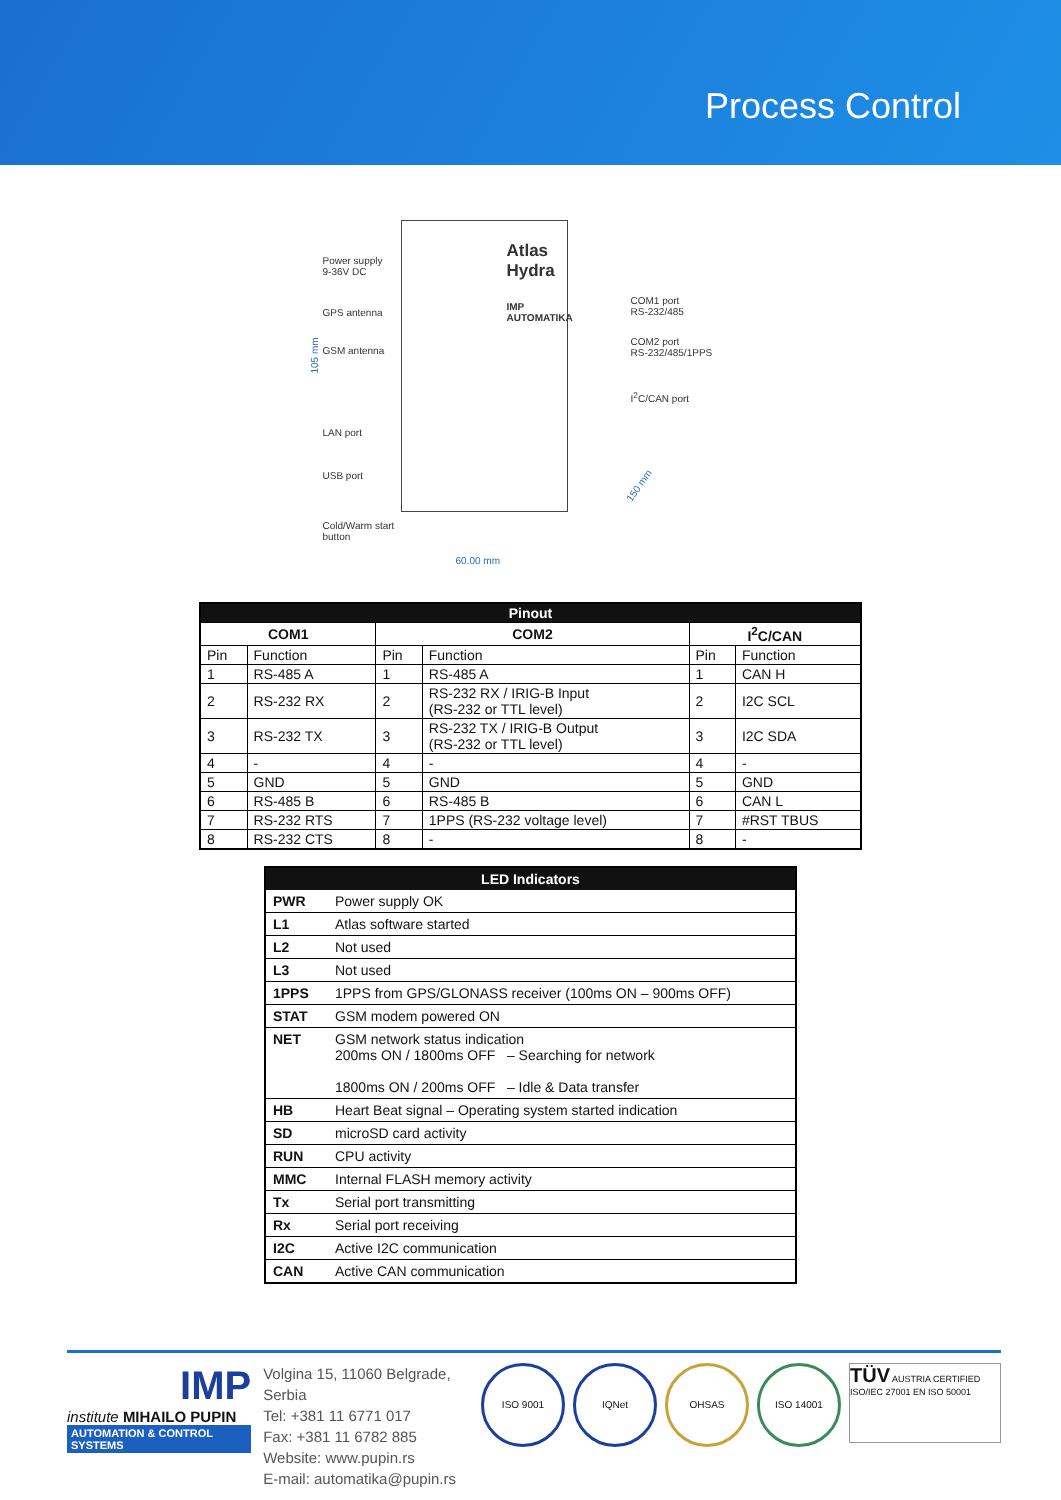Process Control
Atlas
Hydra
IMP
AUTOMATIKA
Power supply
9-36V DC
GPS antenna
GSM antenna
LAN port
USB port
Cold/Warm start
button
105 mm
COM1 port
RS-232/485
COM2 port
RS-232/485/1PPS
I<sup>2</sup>C/CAN port
150 mm
60.00 mm
| Pinout | | | | | |
| --- | --- | --- | --- | --- | --- |
| COM1 | | COM2 | | I<sup>2</sup>C/CAN | |
| Pin | Function | Pin | Function | Pin | Function |
| 1 | RS-485 A | 1 | RS-485 A | 1 | CAN H |
| 2 | RS-232 RX | 2 | RS-232 RX / IRIG-B Input (RS-232 or TTL level) | 2 | I2C SCL |
| 3 | RS-232 TX | 3 | RS-232 TX / IRIG-B Output (RS-232 or TTL level) | 3 | I2C SDA |
| 4 | - | 4 | - | 4 | - |
| 5 | GND | 5 | GND | 5 | GND |
| 6 | RS-485 B | 6 | RS-485 B | 6 | CAN L |
| 7 | RS-232 RTS | 7 | 1PPS (RS-232 voltage level) | 7 | #RST TBUS |
| 8 | RS-232 CTS | 8 | - | 8 | - |
| LED Indicators | |
| --- | --- |
| PWR | Power supply OK |
| L1 | Atlas software started |
| L2 | Not used |
| L3 | Not used |
| 1PPS | 1PPS from GPS/GLONASS receiver (100ms ON – 900ms OFF) |
| STAT | GSM modem powered ON |
| NET | GSM network status indication 200ms ON / 1800ms OFF – Searching for network 1800ms ON / 200ms OFF – Idle & Data transfer |
| HB | Heart Beat signal – Operating system started indication |
| SD | microSD card activity |
| RUN | CPU activity |
| MMC | Internal FLASH memory activity |
| Tx | Serial port transmitting |
| Rx | Serial port receiving |
| I2C | Active I2C communication |
| CAN | Active CAN communication |
IMP
institute MIHAILO PUPIN
AUTOMATION & CONTROL SYSTEMS
Volgina 15, 11060 Belgrade, Serbia
Tel: +381 11 6771 017
Fax: +381 11 6782 885
Website: www.pupin.rs
E-mail: automatika@pupin.rs
ISO 9001 IQNet OHSAS ISO 14001
TÜV AUSTRIA CERTIFIED ISO/IEC 27001 EN ISO 50001